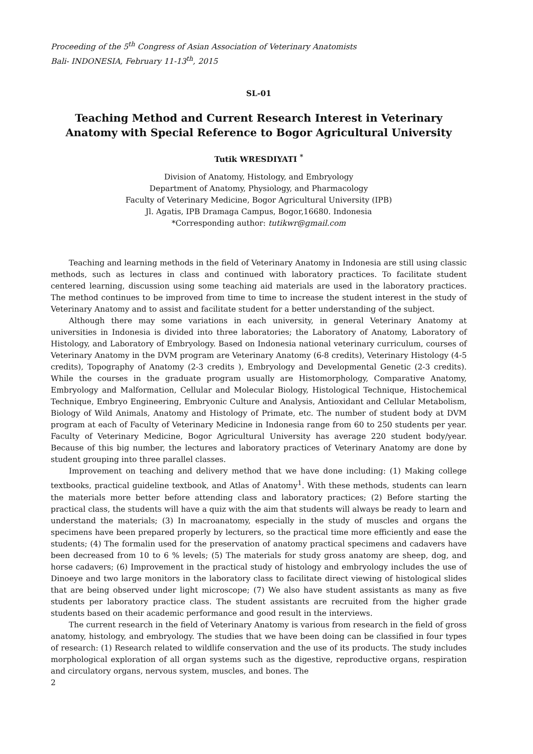Proceeding of the 5<sup>th</sup> Congress of Asian Association of Veterinary Anatomists
Bali- INDONESIA, February 11-13<sup>th</sup>, 2015
SL-01
Teaching Method and Current Research Interest in Veterinary Anatomy with Special Reference to Bogor Agricultural University
Tutik WRESDIYATI <sup>*</sup>
Division of Anatomy, Histology, and Embryology
Department of Anatomy, Physiology, and Pharmacology
Faculty of Veterinary Medicine, Bogor Agricultural University (IPB)
Jl. Agatis, IPB Dramaga Campus, Bogor,16680. Indonesia
*Corresponding author: tutikwr@gmail.com
Teaching and learning methods in the field of Veterinary Anatomy in Indonesia are still using classic methods, such as lectures in class and continued with laboratory practices. To facilitate student centered learning, discussion using some teaching aid materials are used in the laboratory practices. The method continues to be improved from time to time to increase the student interest in the study of Veterinary Anatomy and to assist and facilitate student for a better understanding of the subject.
Although there may some variations in each university, in general Veterinary Anatomy at universities in Indonesia is divided into three laboratories; the Laboratory of Anatomy, Laboratory of Histology, and Laboratory of Embryology. Based on Indonesia national veterinary curriculum, courses of Veterinary Anatomy in the DVM program are Veterinary Anatomy (6-8 credits), Veterinary Histology (4-5 credits), Topography of Anatomy (2-3 credits ), Embryology and Developmental Genetic (2-3 credits). While the courses in the graduate program usually are Histomorphology, Comparative Anatomy, Embryology and Malformation, Cellular and Molecular Biology, Histological Technique, Histochemical Technique, Embryo Engineering, Embryonic Culture and Analysis, Antioxidant and Cellular Metabolism, Biology of Wild Animals, Anatomy and Histology of Primate, etc. The number of student body at DVM program at each of Faculty of Veterinary Medicine in Indonesia range from 60 to 250 students per year. Faculty of Veterinary Medicine, Bogor Agricultural University has average 220 student body/year. Because of this big number, the lectures and laboratory practices of Veterinary Anatomy are done by student grouping into three parallel classes.
Improvement on teaching and delivery method that we have done including: (1) Making college textbooks, practical guideline textbook, and Atlas of Anatomy<sup>1</sup>. With these methods, students can learn the materials more better before attending class and laboratory practices; (2) Before starting the practical class, the students will have a quiz with the aim that students will always be ready to learn and understand the materials; (3) In macroanatomy, especially in the study of muscles and organs the specimens have been prepared properly by lecturers, so the practical time more efficiently and ease the students; (4) The formalin used for the preservation of anatomy practical specimens and cadavers have been decreased from 10 to 6 % levels; (5) The materials for study gross anatomy are sheep, dog, and horse cadavers; (6) Improvement in the practical study of histology and embryology includes the use of Dinoeye and two large monitors in the laboratory class to facilitate direct viewing of histological slides that are being observed under light microscope; (7) We also have student assistants as many as five students per laboratory practice class. The student assistants are recruited from the higher grade students based on their academic performance and good result in the interviews.
The current research in the field of Veterinary Anatomy is various from research in the field of gross anatomy, histology, and embryology. The studies that we have been doing can be classified in four types of research: (1) Research related to wildlife conservation and the use of its products. The study includes morphological exploration of all organ systems such as the digestive, reproductive organs, respiration and circulatory organs, nervous system, muscles, and bones. The
2